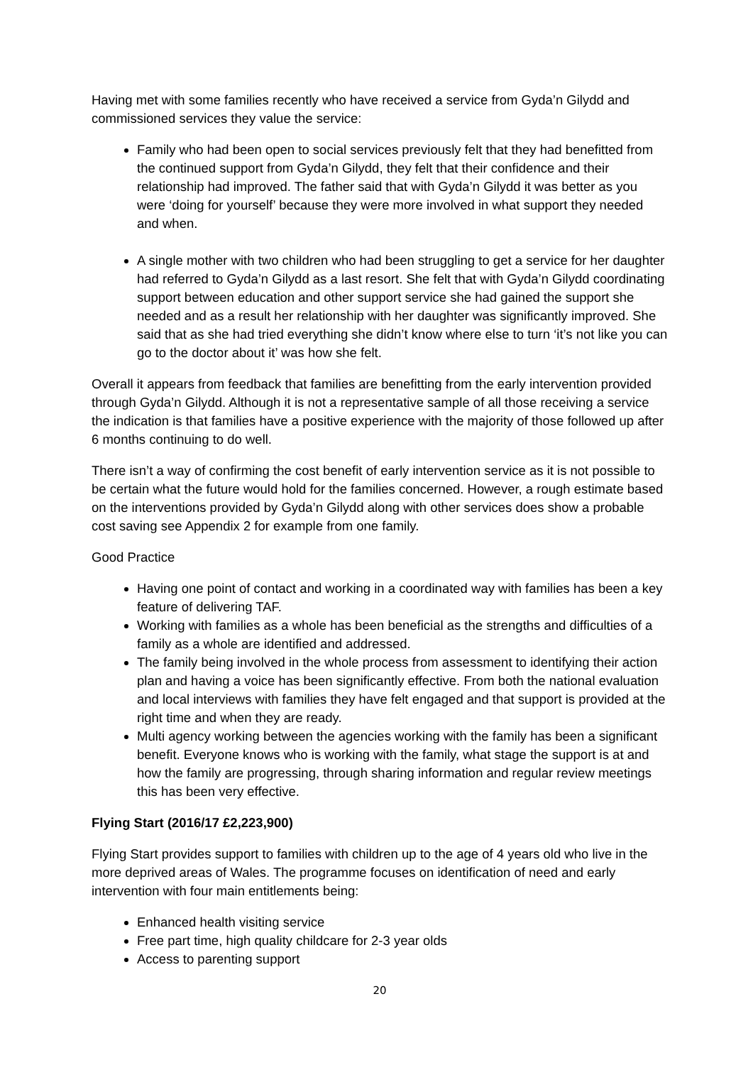Having met with some families recently who have received a service from Gyda’n Gilydd and commissioned services they value the service:
Family who had been open to social services previously felt that they had benefitted from the continued support from Gyda’n Gilydd, they felt that their confidence and their relationship had improved. The father said that with Gyda’n Gilydd it was better as you were ‘doing for yourself’ because they were more involved in what support they needed and when.
A single mother with two children who had been struggling to get a service for her daughter had referred to Gyda’n Gilydd as a last resort. She felt that with Gyda’n Gilydd coordinating support between education and other support service she had gained the support she needed and as a result her relationship with her daughter was significantly improved. She said that as she had tried everything she didn’t know where else to turn ‘it’s not like you can go to the doctor about it’ was how she felt.
Overall it appears from feedback that families are benefitting from the early intervention provided through Gyda’n Gilydd. Although it is not a representative sample of all those receiving a service the indication is that families have a positive experience with the majority of those followed up after 6 months continuing to do well.
There isn’t a way of confirming the cost benefit of early intervention service as it is not possible to be certain what the future would hold for the families concerned. However, a rough estimate based on the interventions provided by Gyda’n Gilydd along with other services does show a probable cost saving see Appendix 2 for example from one family.
Good Practice
Having one point of contact and working in a coordinated way with families has been a key feature of delivering TAF.
Working with families as a whole has been beneficial as the strengths and difficulties of a family as a whole are identified and addressed.
The family being involved in the whole process from assessment to identifying their action plan and having a voice has been significantly effective. From both the national evaluation and local interviews with families they have felt engaged and that support is provided at the right time and when they are ready.
Multi agency working between the agencies working with the family has been a significant benefit. Everyone knows who is working with the family, what stage the support is at and how the family are progressing, through sharing information and regular review meetings this has been very effective.
Flying Start (2016/17 £2,223,900)
Flying Start provides support to families with children up to the age of 4 years old who live in the more deprived areas of Wales. The programme focuses on identification of need and early intervention with four main entitlements being:
Enhanced health visiting service
Free part time, high quality childcare for 2-3 year olds
Access to parenting support
20